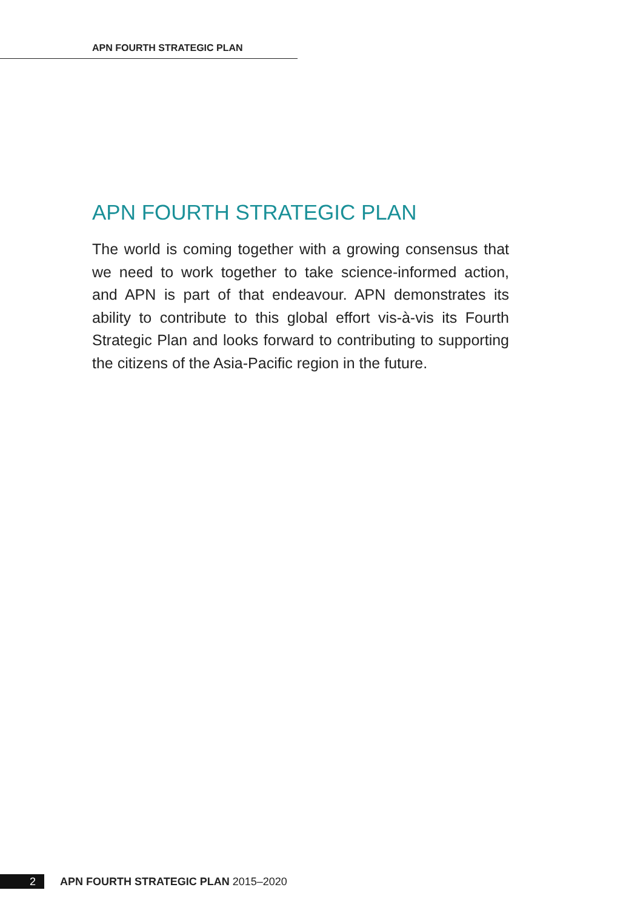APN FOURTH STRATEGIC PLAN
APN FOURTH STRATEGIC PLAN
The world is coming together with a growing consensus that we need to work together to take science-informed action, and APN is part of that endeavour. APN demonstrates its ability to contribute to this global effort vis-à-vis its Fourth Strategic Plan and looks forward to contributing to supporting the citizens of the Asia-Pacific region in the future.
2 APN FOURTH STRATEGIC PLAN 2015–2020